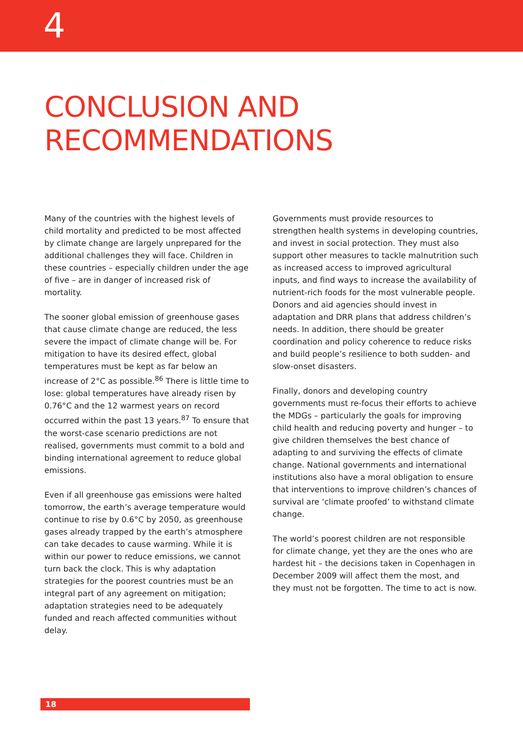4
CONCLUSION AND
RECOMMENDATIONS
Many of the countries with the highest levels of child mortality and predicted to be most affected by climate change are largely unprepared for the additional challenges they will face. Children in these countries – especially children under the age of five – are in danger of increased risk of mortality.
The sooner global emission of greenhouse gases that cause climate change are reduced, the less severe the impact of climate change will be. For mitigation to have its desired effect, global temperatures must be kept as far below an increase of 2°C as possible.<sup>86</sup> There is little time to lose: global temperatures have already risen by 0.76°C and the 12 warmest years on record occurred within the past 13 years.<sup>87</sup> To ensure that the worst-case scenario predictions are not realised, governments must commit to a bold and binding international agreement to reduce global emissions.
Even if all greenhouse gas emissions were halted tomorrow, the earth’s average temperature would continue to rise by 0.6°C by 2050, as greenhouse gases already trapped by the earth’s atmosphere can take decades to cause warming. While it is within our power to reduce emissions, we cannot turn back the clock. This is why adaptation strategies for the poorest countries must be an integral part of any agreement on mitigation; adaptation strategies need to be adequately funded and reach affected communities without delay.
Governments must provide resources to strengthen health systems in developing countries, and invest in social protection. They must also support other measures to tackle malnutrition such as increased access to improved agricultural inputs, and find ways to increase the availability of nutrient-rich foods for the most vulnerable people. Donors and aid agencies should invest in adaptation and DRR plans that address children’s needs. In addition, there should be greater coordination and policy coherence to reduce risks and build people’s resilience to both sudden- and slow-onset disasters.
Finally, donors and developing country governments must re-focus their efforts to achieve the MDGs – particularly the goals for improving child health and reducing poverty and hunger – to give children themselves the best chance of adapting to and surviving the effects of climate change. National governments and international institutions also have a moral obligation to ensure that interventions to improve children’s chances of survival are ‘climate proofed’ to withstand climate change.
The world’s poorest children are not responsible for climate change, yet they are the ones who are hardest hit – the decisions taken in Copenhagen in December 2009 will affect them the most, and they must not be forgotten. The time to act is now.
18